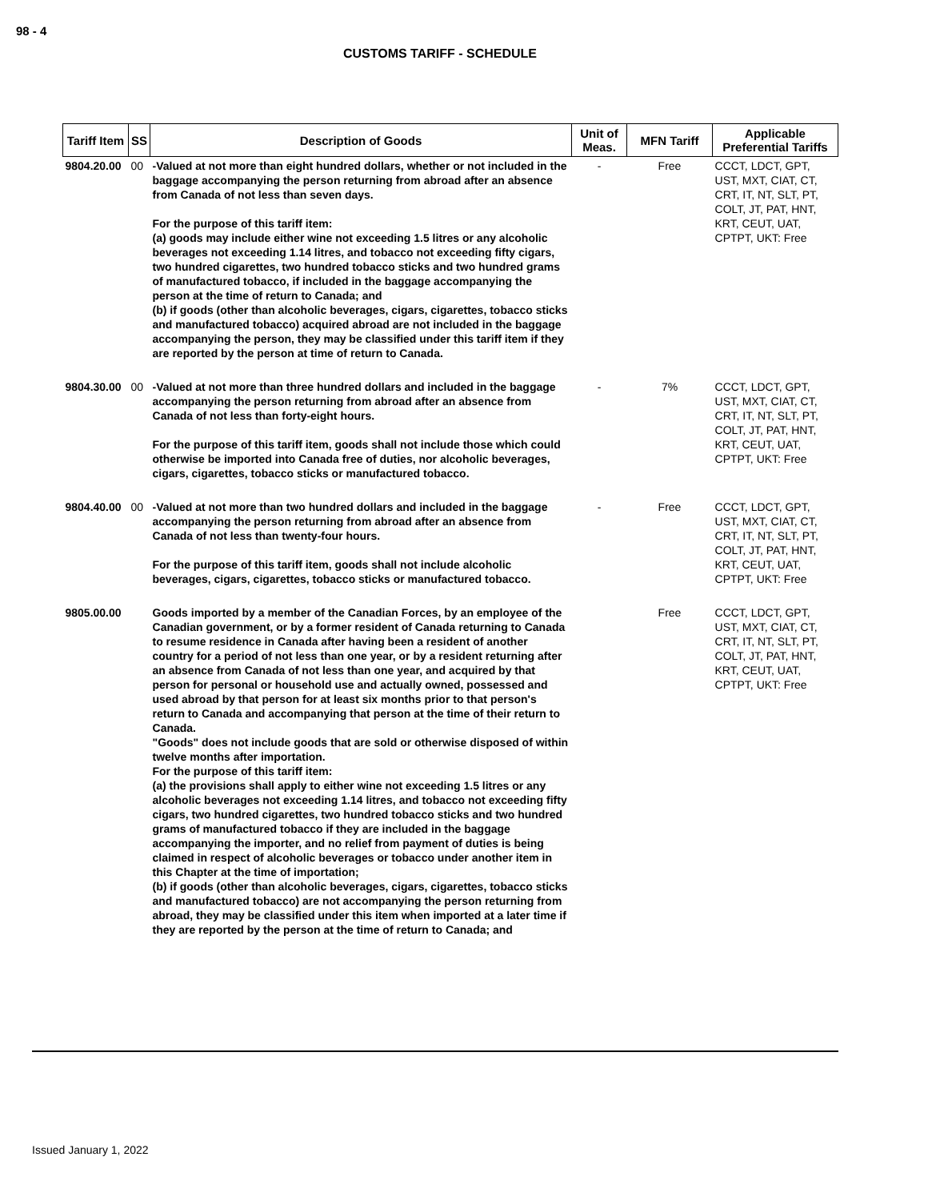98 - 4
CUSTOMS TARIFF - SCHEDULE
| Tariff Item | SS | Description of Goods | Unit of Meas. | MFN Tariff | Applicable Preferential Tariffs |
| --- | --- | --- | --- | --- | --- |
| 9804.20.00 | 00 | -Valued at not more than eight hundred dollars, whether or not included in the baggage accompanying the person returning from abroad after an absence from Canada of not less than seven days. For the purpose of this tariff item: (a) goods may include either wine not exceeding 1.5 litres or any alcoholic beverages not exceeding 1.14 litres, and tobacco not exceeding fifty cigars, two hundred cigarettes, two hundred tobacco sticks and two hundred grams of manufactured tobacco, if included in the baggage accompanying the person at the time of return to Canada; and (b) if goods (other than alcoholic beverages, cigars, cigarettes, tobacco sticks and manufactured tobacco) acquired abroad are not included in the baggage accompanying the person, they may be classified under this tariff item if they are reported by the person at time of return to Canada. | - | Free | CCCT, LDCT, GPT, UST, MXT, CIAT, CT, CRT, IT, NT, SLT, PT, COLT, JT, PAT, HNT, KRT, CEUT, UAT, CPTPT, UKT: Free |
| 9804.30.00 | 00 | -Valued at not more than three hundred dollars and included in the baggage accompanying the person returning from abroad after an absence from Canada of not less than forty-eight hours. For the purpose of this tariff item, goods shall not include those which could otherwise be imported into Canada free of duties, nor alcoholic beverages, cigars, cigarettes, tobacco sticks or manufactured tobacco. | - | 7% | CCCT, LDCT, GPT, UST, MXT, CIAT, CT, CRT, IT, NT, SLT, PT, COLT, JT, PAT, HNT, KRT, CEUT, UAT, CPTPT, UKT: Free |
| 9804.40.00 | 00 | -Valued at not more than two hundred dollars and included in the baggage accompanying the person returning from abroad after an absence from Canada of not less than twenty-four hours. For the purpose of this tariff item, goods shall not include alcoholic beverages, cigars, cigarettes, tobacco sticks or manufactured tobacco. | - | Free | CCCT, LDCT, GPT, UST, MXT, CIAT, CT, CRT, IT, NT, SLT, PT, COLT, JT, PAT, HNT, KRT, CEUT, UAT, CPTPT, UKT: Free |
| 9805.00.00 | | Goods imported by a member of the Canadian Forces, by an employee of the Canadian government, or by a former resident of Canada returning to Canada to resume residence in Canada after having been a resident of another country for a period of not less than one year, or by a resident returning after an absence from Canada of not less than one year, and acquired by that person for personal or household use and actually owned, possessed and used abroad by that person for at least six months prior to that person's return to Canada and accompanying that person at the time of their return to Canada. "Goods" does not include goods that are sold or otherwise disposed of within twelve months after importation. For the purpose of this tariff item: (a) the provisions shall apply to either wine not exceeding 1.5 litres or any alcoholic beverages not exceeding 1.14 litres, and tobacco not exceeding fifty cigars, two hundred cigarettes, two hundred tobacco sticks and two hundred grams of manufactured tobacco if they are included in the baggage accompanying the importer, and no relief from payment of duties is being claimed in respect of alcoholic beverages or tobacco under another item in this Chapter at the time of importation; (b) if goods (other than alcoholic beverages, cigars, cigarettes, tobacco sticks and manufactured tobacco) are not accompanying the person returning from abroad, they may be classified under this item when imported at a later time if they are reported by the person at the time of return to Canada; and | | Free | CCCT, LDCT, GPT, UST, MXT, CIAT, CT, CRT, IT, NT, SLT, PT, COLT, JT, PAT, HNT, KRT, CEUT, UAT, CPTPT, UKT: Free |
Issued January 1, 2022